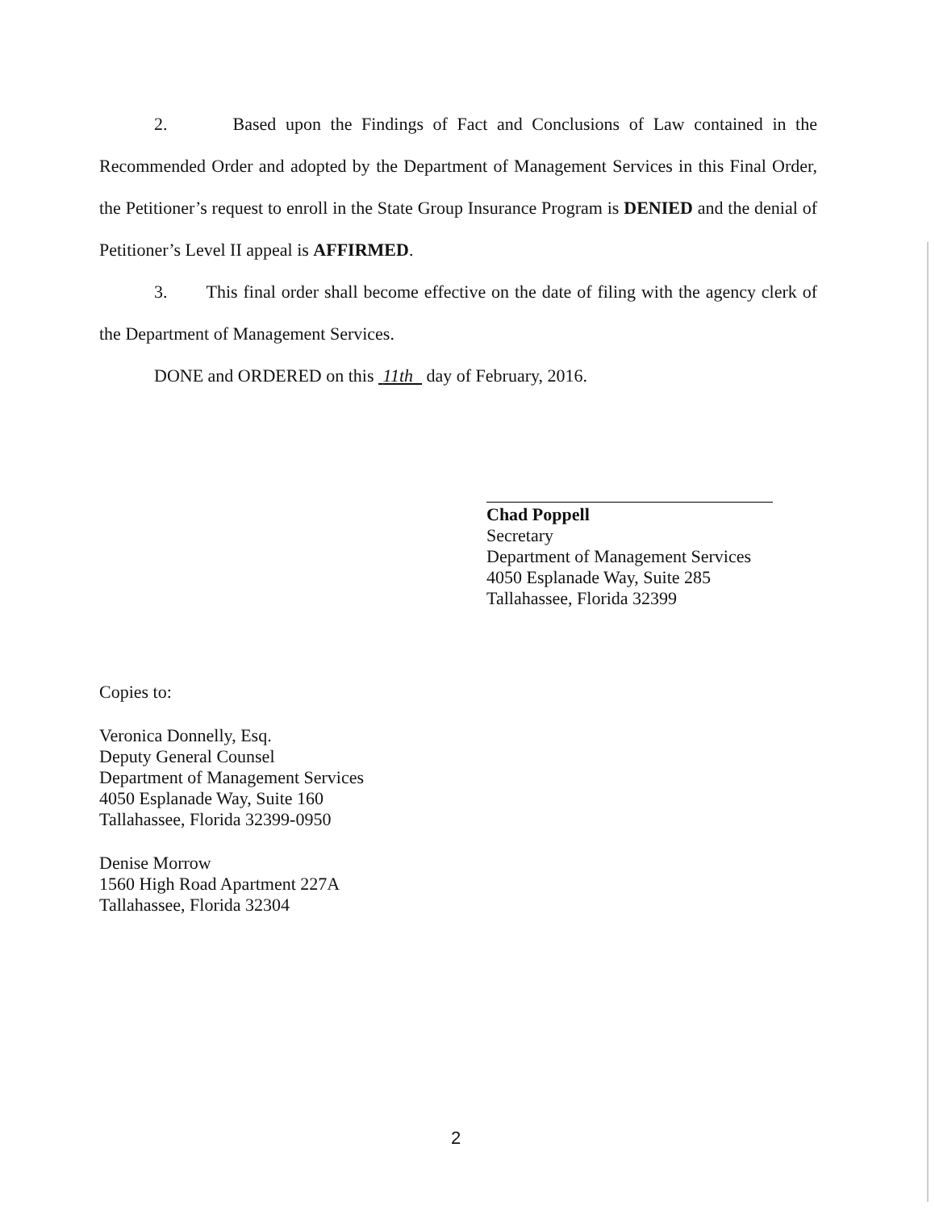2. Based upon the Findings of Fact and Conclusions of Law contained in the Recommended Order and adopted by the Department of Management Services in this Final Order, the Petitioner’s request to enroll in the State Group Insurance Program is DENIED and the denial of Petitioner’s Level II appeal is AFFIRMED.
3. This final order shall become effective on the date of filing with the agency clerk of the Department of Management Services.
DONE and ORDERED on this 11th day of February, 2016.
Chad Poppell
Secretary
Department of Management Services
4050 Esplanade Way, Suite 285
Tallahassee, Florida 32399
Copies to:
Veronica Donnelly, Esq.
Deputy General Counsel
Department of Management Services
4050 Esplanade Way, Suite 160
Tallahassee, Florida 32399-0950
Denise Morrow
1560 High Road Apartment 227A
Tallahassee, Florida 32304
2